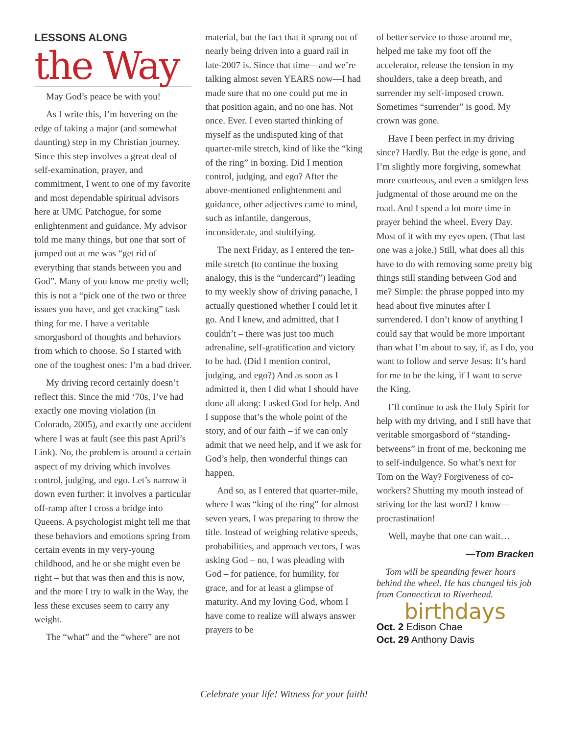LESSONS ALONG
the Way
May God’s peace be with you!
As I write this, I’m hovering on the edge of taking a major (and somewhat daunting) step in my Christian journey. Since this step involves a great deal of self-examination, prayer, and commitment, I went to one of my favorite and most dependable spiritual advisors here at UMC Patchogue, for some enlightenment and guidance. My advisor told me many things, but one that sort of jumped out at me was “get rid of everything that stands between you and God”. Many of you know me pretty well; this is not a “pick one of the two or three issues you have, and get cracking” task thing for me. I have a veritable smorgasbord of thoughts and behaviors from which to choose. So I started with one of the toughest ones: I’m a bad driver.
My driving record certainly doesn’t reflect this. Since the mid ‘70s, I’ve had exactly one moving violation (in Colorado, 2005), and exactly one accident where I was at fault (see this past April’s Link). No, the problem is around a certain aspect of my driving which involves control, judging, and ego. Let’s narrow it down even further: it involves a particular off-ramp after I cross a bridge into Queens. A psychologist might tell me that these behaviors and emotions spring from certain events in my very-young childhood, and he or she might even be right – but that was then and this is now, and the more I try to walk in the Way, the less these excuses seem to carry any weight.
The “what” and the “where” are not
material, but the fact that it sprang out of nearly being driven into a guard rail in late-2007 is. Since that time—and we’re talking almost seven YEARS now—I had made sure that no one could put me in that position again, and no one has. Not once. Ever. I even started thinking of myself as the undisputed king of that quarter-mile stretch, kind of like the “king of the ring” in boxing. Did I mention control, judging, and ego? After the above-mentioned enlightenment and guidance, other adjectives came to mind, such as infantile, dangerous, inconsiderate, and stultifying.
The next Friday, as I entered the ten-mile stretch (to continue the boxing analogy, this is the “undercard”) leading to my weekly show of driving panache, I actually questioned whether I could let it go. And I knew, and admitted, that I couldn’t – there was just too much adrenaline, self-gratification and victory to be had. (Did I mention control, judging, and ego?) And as soon as I admitted it, then I did what I should have done all along: I asked God for help. And I suppose that’s the whole point of the story, and of our faith – if we can only admit that we need help, and if we ask for God’s help, then wonderful things can happen.
And so, as I entered that quarter-mile, where I was “king of the ring” for almost seven years, I was preparing to throw the title. Instead of weighing relative speeds, probabilities, and approach vectors, I was asking God – no, I was pleading with God – for patience, for humility, for grace, and for at least a glimpse of maturity. And my loving God, whom I have come to realize will always answer prayers to be
of better service to those around me, helped me take my foot off the accelerator, release the tension in my shoulders, take a deep breath, and surrender my self-imposed crown. Sometimes “surrender” is good. My crown was gone.
Have I been perfect in my driving since? Hardly. But the edge is gone, and I’m slightly more forgiving, somewhat more courteous, and even a smidgen less judgmental of those around me on the road. And I spend a lot more time in prayer behind the wheel. Every Day. Most of it with my eyes open. (That last one was a joke.) Still, what does all this have to do with removing some pretty big things still standing between God and me? Simple: the phrase popped into my head about five minutes after I surrendered. I don’t know of anything I could say that would be more important than what I’m about to say, if, as I do, you want to follow and serve Jesus: It’s hard for me to be the king, if I want to serve the King.
I’ll continue to ask the Holy Spirit for help with my driving, and I still have that veritable smorgasbord of “standing-betweens” in front of me, beckoning me to self-indulgence. So what’s next for Tom on the Way? Forgiveness of co-workers? Shutting my mouth instead of striving for the last word? I know—procrastination!
Well, maybe that one can wait…
—Tom Bracken
Tom will be speanding fewer hours behind the wheel. He has changed his job from Connecticut to Riverhead.
birthdays
Oct. 2 Edison Chae
Oct. 29 Anthony Davis
Celebrate your life! Witness for your faith!